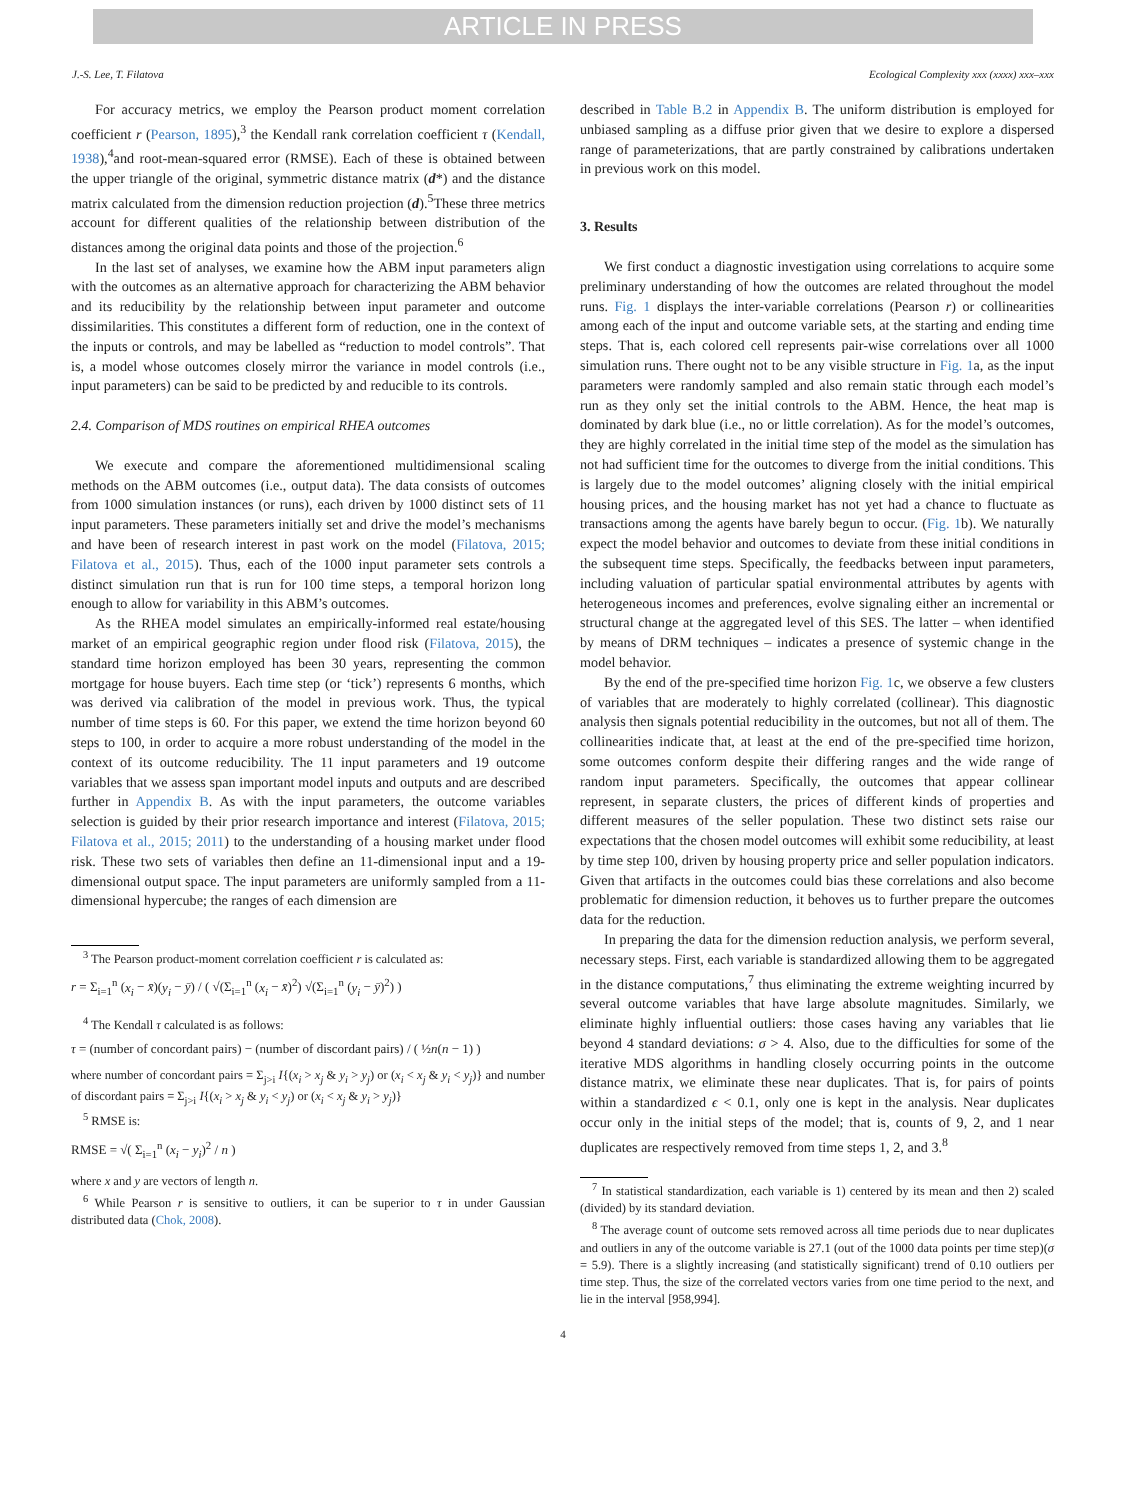ARTICLE IN PRESS
J.-S. Lee, T. Filatova Ecological Complexity xxx (xxxx) xxx–xxx
For accuracy metrics, we employ the Pearson product moment correlation coefficient r (Pearson, 1895),<sup>3</sup> the Kendall rank correlation coefficient τ (Kendall, 1938),<sup>4</sup>and root-mean-squared error (RMSE). Each of these is obtained between the upper triangle of the original, symmetric distance matrix (d*) and the distance matrix calculated from the dimension reduction projection (d).<sup>5</sup>These three metrics account for different qualities of the relationship between distribution of the distances among the original data points and those of the projection.<sup>6</sup>
In the last set of analyses, we examine how the ABM input parameters align with the outcomes as an alternative approach for characterizing the ABM behavior and its reducibility by the relationship between input parameter and outcome dissimilarities. This constitutes a different form of reduction, one in the context of the inputs or controls, and may be labelled as “reduction to model controls”. That is, a model whose outcomes closely mirror the variance in model controls (i.e., input parameters) can be said to be predicted by and reducible to its controls.
2.4. Comparison of MDS routines on empirical RHEA outcomes
We execute and compare the aforementioned multidimensional scaling methods on the ABM outcomes (i.e., output data). The data consists of outcomes from 1000 simulation instances (or runs), each driven by 1000 distinct sets of 11 input parameters. These parameters initially set and drive the model’s mechanisms and have been of research interest in past work on the model (Filatova, 2015; Filatova et al., 2015). Thus, each of the 1000 input parameter sets controls a distinct simulation run that is run for 100 time steps, a temporal horizon long enough to allow for variability in this ABM’s outcomes.
As the RHEA model simulates an empirically-informed real estate/housing market of an empirical geographic region under flood risk (Filatova, 2015), the standard time horizon employed has been 30 years, representing the common mortgage for house buyers. Each time step (or ‘tick’) represents 6 months, which was derived via calibration of the model in previous work. Thus, the typical number of time steps is 60. For this paper, we extend the time horizon beyond 60 steps to 100, in order to acquire a more robust understanding of the model in the context of its outcome reducibility. The 11 input parameters and 19 outcome variables that we assess span important model inputs and outputs and are described further in Appendix B. As with the input parameters, the outcome variables selection is guided by their prior research importance and interest (Filatova, 2015; Filatova et al., 2015; 2011) to the understanding of a housing market under flood risk. These two sets of variables then define an 11-dimensional input and a 19-dimensional output space. The input parameters are uniformly sampled from a 11-dimensional hypercube; the ranges of each dimension are
<sup>3</sup> The Pearson product-moment correlation coefficient r is calculated as:
r = Σ<sub>i=1</sub><sup>n</sup> (x<sub>i</sub> − x̄)(y<sub>i</sub> − ȳ) / ( √(Σ<sub>i=1</sub><sup>n</sup> (x<sub>i</sub> − x̄)<sup>2</sup>) √(Σ<sub>i=1</sub><sup>n</sup> (y<sub>i</sub> − ȳ)<sup>2</sup>) )
<sup>4</sup> The Kendall τ calculated is as follows:
τ = (number of concordant pairs) − (number of discordant pairs) / ( ½n(n − 1) )
where number of concordant pairs = Σ<sub>j>i</sub> I{(x<sub>i</sub> > x<sub>j</sub> & y<sub>i</sub> > y<sub>j</sub>) or (x<sub>i</sub> < x<sub>j</sub> & y<sub>i</sub> < y<sub>j</sub>)} and number of discordant pairs = Σ<sub>j>i</sub> I{(x<sub>i</sub> > x<sub>j</sub> & y<sub>i</sub> < y<sub>j</sub>) or (x<sub>i</sub> < x<sub>j</sub> & y<sub>i</sub> > y<sub>j</sub>)}
<sup>5</sup> RMSE is:
RMSE = √( Σ<sub>i=1</sub><sup>n</sup> (x<sub>i</sub> − y<sub>i</sub>)<sup>2</sup> / n )
where x and y are vectors of length n.
<sup>6</sup> While Pearson r is sensitive to outliers, it can be superior to τ in under Gaussian distributed data (Chok, 2008).
described in Table B.2 in Appendix B. The uniform distribution is employed for unbiased sampling as a diffuse prior given that we desire to explore a dispersed range of parameterizations, that are partly constrained by calibrations undertaken in previous work on this model.
3. Results
We first conduct a diagnostic investigation using correlations to acquire some preliminary understanding of how the outcomes are related throughout the model runs. Fig. 1 displays the inter-variable correlations (Pearson r) or collinearities among each of the input and outcome variable sets, at the starting and ending time steps. That is, each colored cell represents pair-wise correlations over all 1000 simulation runs. There ought not to be any visible structure in Fig. 1a, as the input parameters were randomly sampled and also remain static through each model’s run as they only set the initial controls to the ABM. Hence, the heat map is dominated by dark blue (i.e., no or little correlation). As for the model’s outcomes, they are highly correlated in the initial time step of the model as the simulation has not had sufficient time for the outcomes to diverge from the initial conditions. This is largely due to the model outcomes’ aligning closely with the initial empirical housing prices, and the housing market has not yet had a chance to fluctuate as transactions among the agents have barely begun to occur. (Fig. 1b). We naturally expect the model behavior and outcomes to deviate from these initial conditions in the subsequent time steps. Specifically, the feedbacks between input parameters, including valuation of particular spatial environmental attributes by agents with heterogeneous incomes and preferences, evolve signaling either an incremental or structural change at the aggregated level of this SES. The latter – when identified by means of DRM techniques – indicates a presence of systemic change in the model behavior.
By the end of the pre-specified time horizon Fig. 1c, we observe a few clusters of variables that are moderately to highly correlated (collinear). This diagnostic analysis then signals potential reducibility in the outcomes, but not all of them. The collinearities indicate that, at least at the end of the pre-specified time horizon, some outcomes conform despite their differing ranges and the wide range of random input parameters. Specifically, the outcomes that appear collinear represent, in separate clusters, the prices of different kinds of properties and different measures of the seller population. These two distinct sets raise our expectations that the chosen model outcomes will exhibit some reducibility, at least by time step 100, driven by housing property price and seller population indicators. Given that artifacts in the outcomes could bias these correlations and also become problematic for dimension reduction, it behoves us to further prepare the outcomes data for the reduction.
In preparing the data for the dimension reduction analysis, we perform several, necessary steps. First, each variable is standardized allowing them to be aggregated in the distance computations,<sup>7</sup> thus eliminating the extreme weighting incurred by several outcome variables that have large absolute magnitudes. Similarly, we eliminate highly influential outliers: those cases having any variables that lie beyond 4 standard deviations: σ > 4. Also, due to the difficulties for some of the iterative MDS algorithms in handling closely occurring points in the outcome distance matrix, we eliminate these near duplicates. That is, for pairs of points within a standardized ϵ < 0.1, only one is kept in the analysis. Near duplicates occur only in the initial steps of the model; that is, counts of 9, 2, and 1 near duplicates are respectively removed from time steps 1, 2, and 3.<sup>8</sup>
<sup>7</sup> In statistical standardization, each variable is 1) centered by its mean and then 2) scaled (divided) by its standard deviation.
<sup>8</sup> The average count of outcome sets removed across all time periods due to near duplicates and outliers in any of the outcome variable is 27.1 (out of the 1000 data points per time step)(σ = 5.9). There is a slightly increasing (and statistically significant) trend of 0.10 outliers per time step. Thus, the size of the correlated vectors varies from one time period to the next, and lie in the interval [958,994].
4